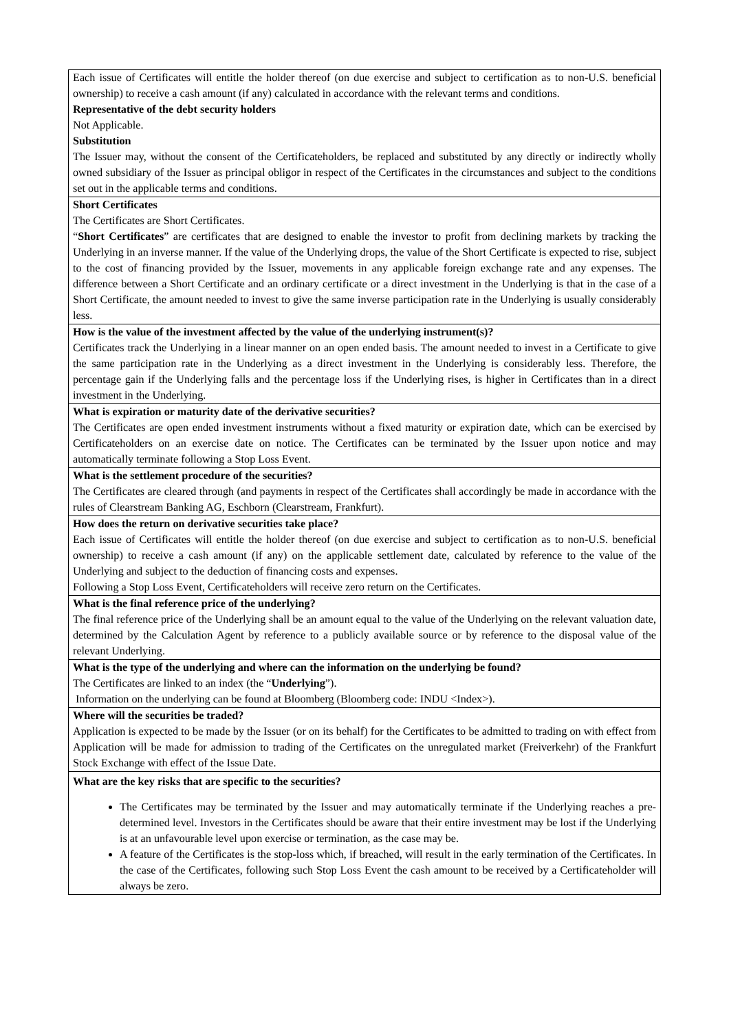| Each issue of Certificates will entitle the holder thereof (on due exercise and subject to certification as to non-U.S. beneficial ownership) to receive a cash amount (if any) calculated in accordance with the relevant terms and conditions. Representative of the debt security holders Not Applicable. Substitution The Issuer may, without the consent of the Certificateholders, be replaced and substituted by any directly or indirectly wholly owned subsidiary of the Issuer as principal obligor in respect of the Certificates in the circumstances and subject to the conditions set out in the applicable terms and conditions. |
| Short Certificates The Certificates are Short Certificates. “ Short Certificates ” are certificates that are designed to enable the investor to profit from declining markets by tracking the Underlying in an inverse manner. If the value of the Underlying drops, the value of the Short Certificate is expected to rise, subject to the cost of financing provided by the Issuer, movements in any applicable foreign exchange rate and any expenses. The difference between a Short Certificate and an ordinary certificate or a direct investment in the Underlying is that in the case of a Short Certificate, the amount needed to invest to give the same inverse participation rate in the Underlying is usually considerably less. |
| How is the value of the investment affected by the value of the underlying instrument(s)? Certificates track the Underlying in a linear manner on an open ended basis. The amount needed to invest in a Certificate to give the same participation rate in the Underlying as a direct investment in the Underlying is considerably less. Therefore, the percentage gain if the Underlying falls and the percentage loss if the Underlying rises, is higher in Certificates than in a direct investment in the Underlying. |
| What is expiration or maturity date of the derivative securities? The Certificates are open ended investment instruments without a fixed maturity or expiration date, which can be exercised by Certificateholders on an exercise date on notice. The Certificates can be terminated by the Issuer upon notice and may automatically terminate following a Stop Loss Event. |
| What is the settlement procedure of the securities? The Certificates are cleared through (and payments in respect of the Certificates shall accordingly be made in accordance with the rules of Clearstream Banking AG, Eschborn (Clearstream, Frankfurt). |
| How does the return on derivative securities take place? Each issue of Certificates will entitle the holder thereof (on due exercise and subject to certification as to non-U.S. beneficial ownership) to receive a cash amount (if any) on the applicable settlement date, calculated by reference to the value of the Underlying and subject to the deduction of financing costs and expenses. Following a Stop Loss Event, Certificateholders will receive zero return on the Certificates. |
| What is the final reference price of the underlying? The final reference price of the Underlying shall be an amount equal to the value of the Underlying on the relevant valuation date, determined by the Calculation Agent by reference to a publicly available source or by reference to the disposal value of the relevant Underlying. |
| What is the type of the underlying and where can the information on the underlying be found? The Certificates are linked to an index (the “ Underlying ”). Information on the underlying can be found at Bloomberg (Bloomberg code: INDU <Index>). |
| Where will the securities be traded? Application is expected to be made by the Issuer (or on its behalf) for the Certificates to be admitted to trading on with effect from Application will be made for admission to trading of the Certificates on the unregulated market (Freiverkehr) of the Frankfurt Stock Exchange with effect of the Issue Date. |
| What are the key risks that are specific to the securities? The Certificates may be terminated by the Issuer and may automatically terminate if the Underlying reaches a pre-determined level. Investors in the Certificates should be aware that their entire investment may be lost if the Underlying is at an unfavourable level upon exercise or termination, as the case may be. A feature of the Certificates is the stop-loss which, if breached, will result in the early termination of the Certificates. In the case of the Certificates, following such Stop Loss Event the cash amount to be received by a Certificateholder will always be zero. |